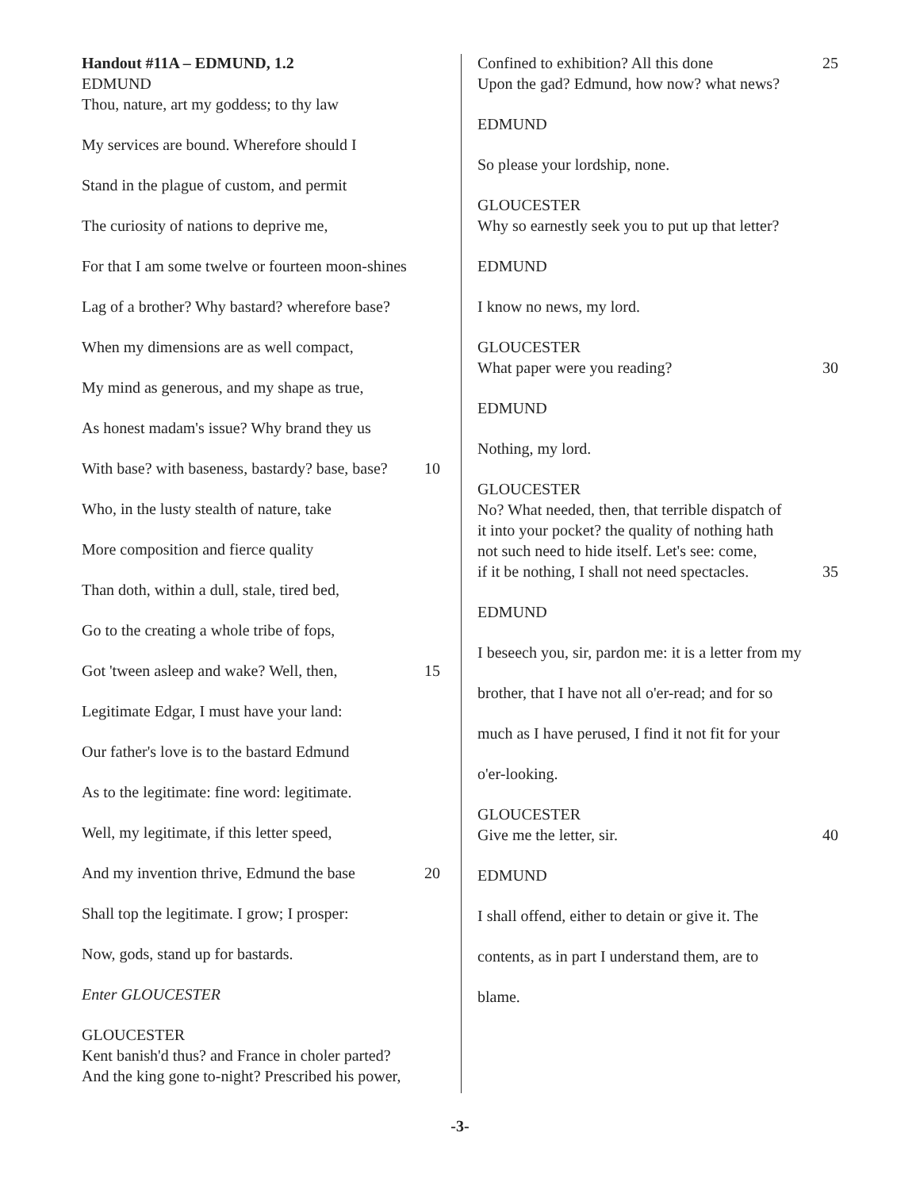Handout #11A – EDMUND, 1.2
EDMUND
Thou, nature, art my goddess; to thy law
My services are bound. Wherefore should I
Stand in the plague of custom, and permit
The curiosity of nations to deprive me,
For that I am some twelve or fourteen moon-shines
Lag of a brother? Why bastard? wherefore base?
When my dimensions are as well compact,
My mind as generous, and my shape as true,
As honest madam's issue? Why brand they us
With base? with baseness, bastardy? base, base? 10
Who, in the lusty stealth of nature, take
More composition and fierce quality
Than doth, within a dull, stale, tired bed,
Go to the creating a whole tribe of fops,
Got 'tween asleep and wake? Well, then, 15
Legitimate Edgar, I must have your land:
Our father's love is to the bastard Edmund
As to the legitimate: fine word: legitimate.
Well, my legitimate, if this letter speed,
And my invention thrive, Edmund the base 20
Shall top the legitimate. I grow; I prosper:
Now, gods, stand up for bastards.
Enter GLOUCESTER
GLOUCESTER
Kent banish'd thus? and France in choler parted?
And the king gone to-night? Prescribed his power,
Confined to exhibition? All this done 25
Upon the gad? Edmund, how now? what news?
EDMUND
So please your lordship, none.
GLOUCESTER
Why so earnestly seek you to put up that letter?
EDMUND
I know no news, my lord.
GLOUCESTER
What paper were you reading? 30
EDMUND
Nothing, my lord.
GLOUCESTER
No? What needed, then, that terrible dispatch of
it into your pocket? the quality of nothing hath
not such need to hide itself. Let's see: come,
if it be nothing, I shall not need spectacles. 35
EDMUND
I beseech you, sir, pardon me: it is a letter from my
brother, that I have not all o'er-read; and for so
much as I have perused, I find it not fit for your
o'er-looking.
GLOUCESTER
Give me the letter, sir. 40
EDMUND
I shall offend, either to detain or give it. The
contents, as in part I understand them, are to
blame.
-3-